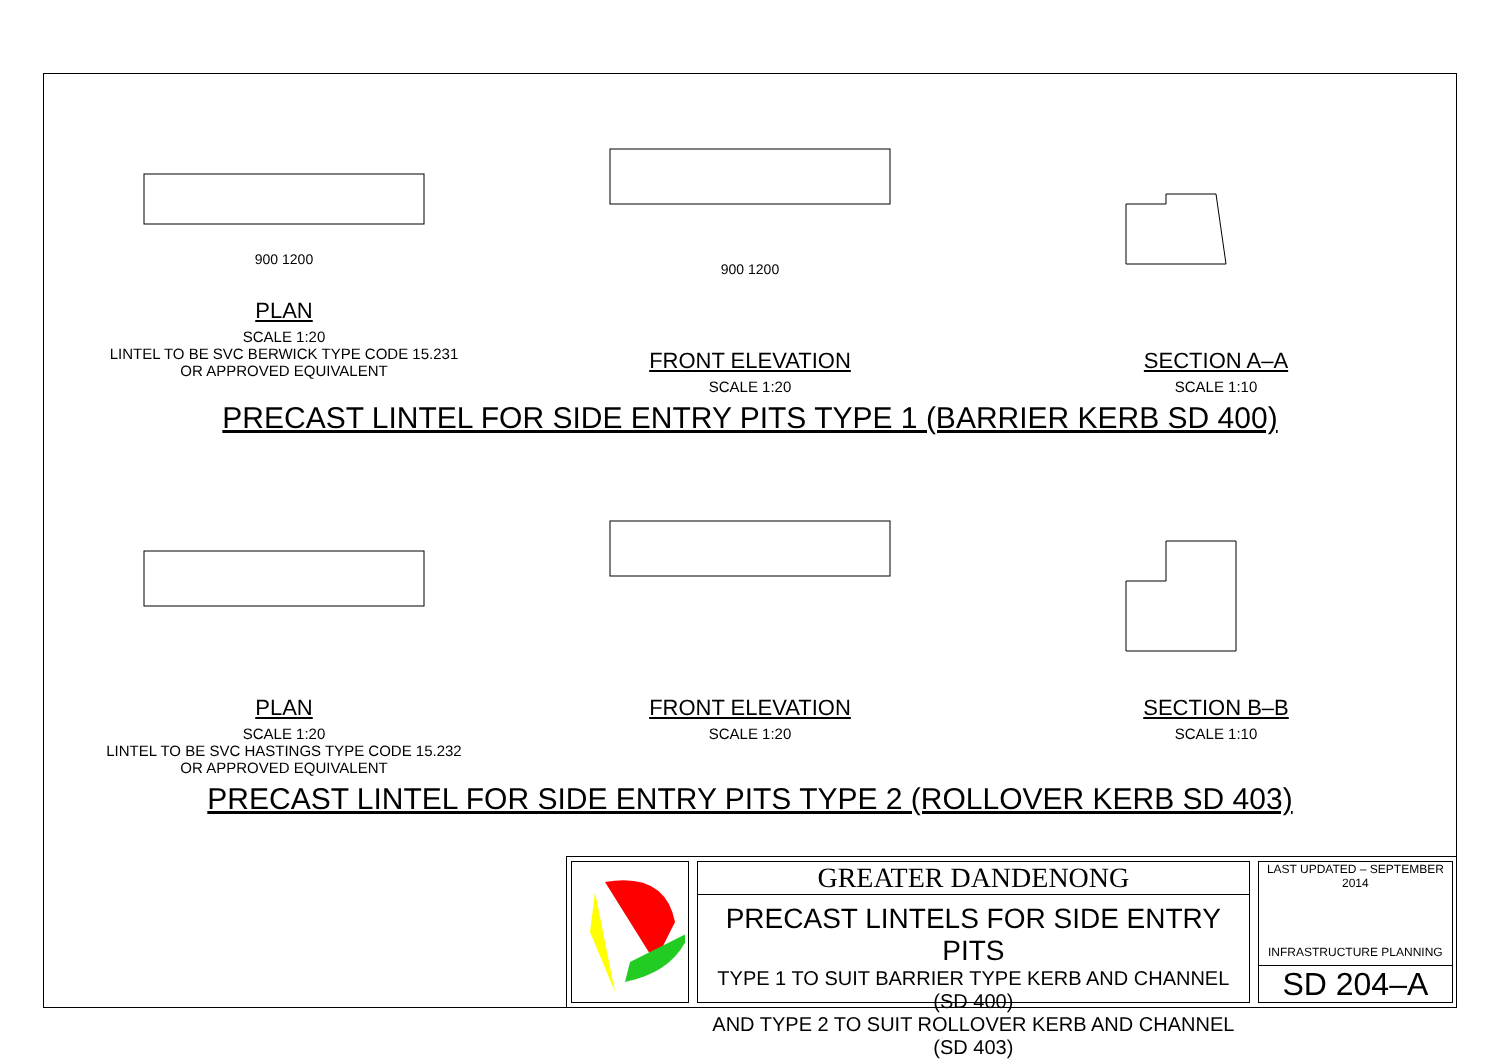900 1200
PLAN
SCALE 1:20
LINTEL TO BE SVC BERWICK TYPE CODE 15.231
OR APPROVED EQUIVALENT
900 1200
FRONT ELEVATION
SCALE 1:20
SECTION A–A
SCALE 1:10
PRECAST LINTEL FOR SIDE ENTRY PITS TYPE 1 (BARRIER KERB SD 400)
PLAN
SCALE 1:20
LINTEL TO BE SVC HASTINGS TYPE CODE 15.232
OR APPROVED EQUIVALENT
FRONT ELEVATION
SCALE 1:20
SECTION B–B
SCALE 1:10
PRECAST LINTEL FOR SIDE ENTRY PITS TYPE 2 (ROLLOVER KERB SD 403)
GREATER DANDENONG
PRECAST LINTELS FOR SIDE ENTRY PITS
TYPE 1 TO SUIT BARRIER TYPE KERB AND CHANNEL (SD 400)
AND TYPE 2 TO SUIT ROLLOVER KERB AND CHANNEL (SD 403)
LAST UPDATED – SEPTEMBER 2014
INFRASTRUCTURE PLANNING
SD 204–A